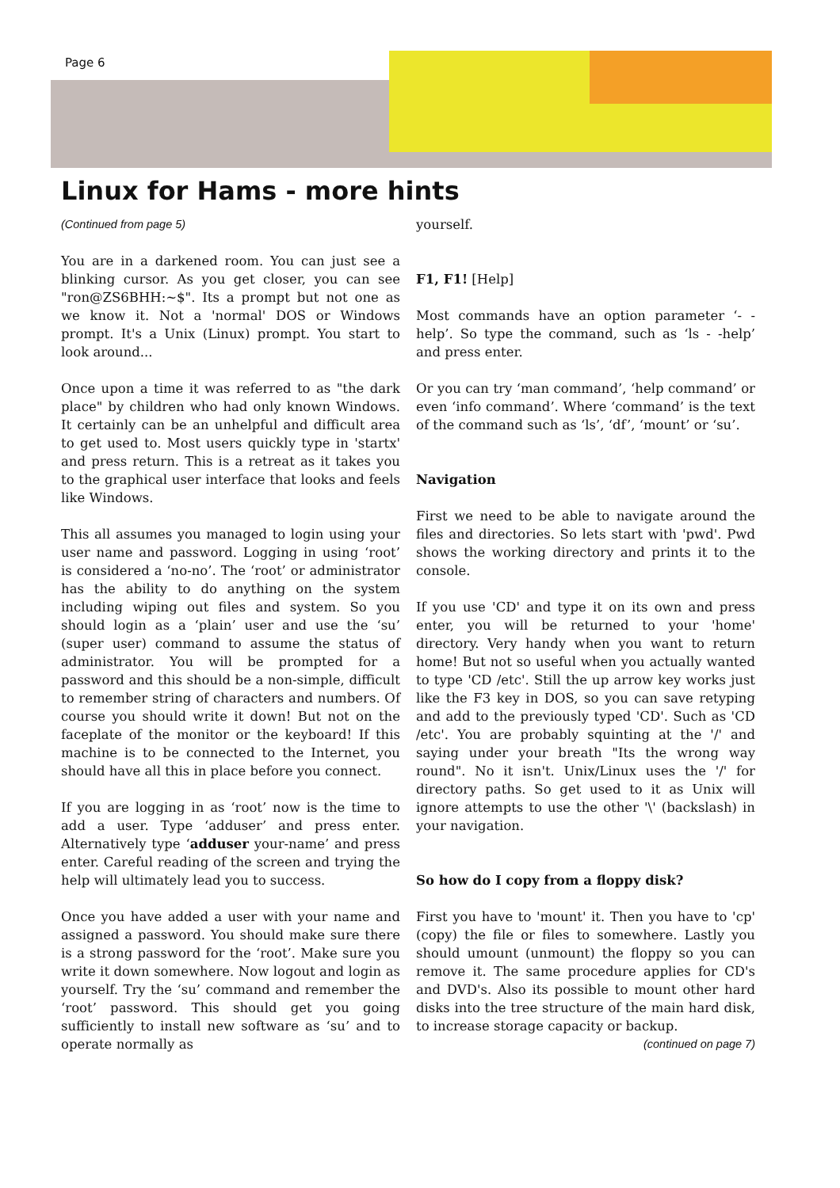Page 6
Linux for Hams - more hints
(Continued from page 5)
You are in a darkened room. You can just see a blinking cursor. As you get closer, you can see "ron@ZS6BHH:~$". Its a prompt but not one as we know it. Not a 'normal' DOS or Windows prompt. It's a Unix (Linux) prompt. You start to look around...
Once upon a time it was referred to as "the dark place" by children who had only known Windows. It certainly can be an unhelpful and difficult area to get used to. Most users quickly type in 'startx' and press return. This is a retreat as it takes you to the graphical user interface that looks and feels like Windows.
This all assumes you managed to login using your user name and password. Logging in using ‘root’ is considered a ‘no-no’. The ‘root’ or administrator has the ability to do anything on the system including wiping out files and system. So you should login as a ‘plain’ user and use the ‘su’ (super user) command to assume the status of administrator. You will be prompted for a password and this should be a non-simple, difficult to remember string of characters and numbers. Of course you should write it down! But not on the faceplate of the monitor or the keyboard! If this machine is to be connected to the Internet, you should have all this in place before you connect.
If you are logging in as ‘root’ now is the time to add a user. Type ‘adduser’ and press enter. Alternatively type ‘adduser your-name’ and press enter. Careful reading of the screen and trying the help will ultimately lead you to success.
Once you have added a user with your name and assigned a password. You should make sure there is a strong password for the ‘root’. Make sure you write it down somewhere. Now logout and login as yourself. Try the ‘su’ command and remember the ‘root’ password. This should get you going sufficiently to install new software as ‘su’ and to operate normally as
yourself.
F1, F1! [Help]
Most commands have an option parameter ‘- -help’. So type the command, such as ‘ls - -help’ and press enter.
Or you can try ‘man command’, ‘help command’ or even ‘info command’. Where ‘command’ is the text of the command such as ‘ls’, ‘df’, ‘mount’ or ‘su’.
Navigation
First we need to be able to navigate around the files and directories. So lets start with 'pwd'. Pwd shows the working directory and prints it to the console.
If you use 'CD' and type it on its own and press enter, you will be returned to your 'home' directory. Very handy when you want to return home! But not so useful when you actually wanted to type 'CD /etc'. Still the up arrow key works just like the F3 key in DOS, so you can save retyping and add to the previously typed 'CD'. Such as 'CD /etc'. You are probably squinting at the '/' and saying under your breath "Its the wrong way round". No it isn't. Unix/Linux uses the '/' for directory paths. So get used to it as Unix will ignore attempts to use the other '\' (backslash) in your navigation.
So how do I copy from a floppy disk?
First you have to 'mount' it. Then you have to 'cp' (copy) the file or files to somewhere. Lastly you should umount (unmount) the floppy so you can remove it. The same procedure applies for CD's and DVD's. Also its possible to mount other hard disks into the tree structure of the main hard disk, to increase storage capacity or backup.
(continued on page 7)